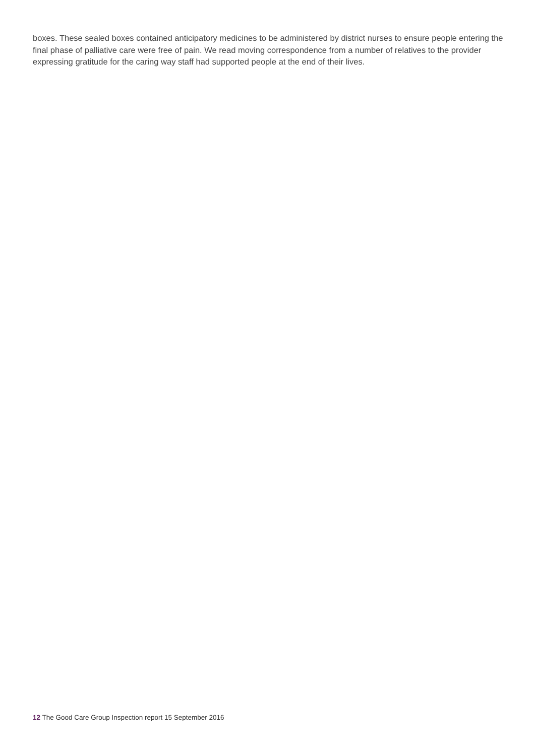boxes. These sealed boxes contained anticipatory medicines to be administered by district nurses to ensure people entering the final phase of palliative care were free of pain. We read moving correspondence from a number of relatives to the provider expressing gratitude for the caring way staff had supported people at the end of their lives.
12 The Good Care Group Inspection report 15 September 2016